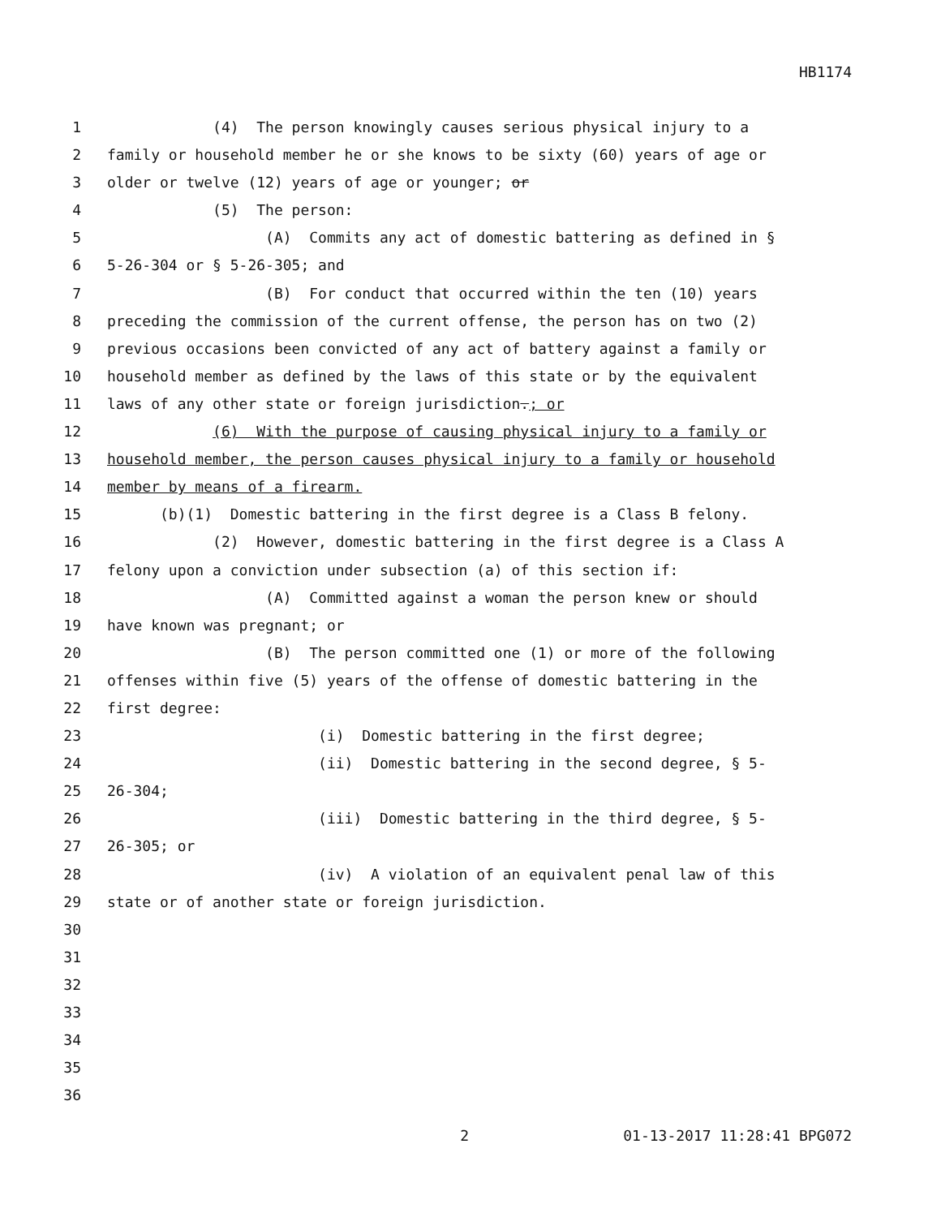HB1174
1 (4) The person knowingly causes serious physical injury to a
2 family or household member he or she knows to be sixty (60) years of age or
3 older or twelve (12) years of age or younger; or
4 (5) The person:
5 (A) Commits any act of domestic battering as defined in §
6 5-26-304 or § 5-26-305; and
7 (B) For conduct that occurred within the ten (10) years
8 preceding the commission of the current offense, the person has on two (2)
9 previous occasions been convicted of any act of battery against a family or
10 household member as defined by the laws of this state or by the equivalent
11 laws of any other state or foreign jurisdiction.; or
12 (6) With the purpose of causing physical injury to a family or
13 household member, the person causes physical injury to a family or household
14 member by means of a firearm.
15 (b)(1) Domestic battering in the first degree is a Class B felony.
16 (2) However, domestic battering in the first degree is a Class A
17 felony upon a conviction under subsection (a) of this section if:
18 (A) Committed against a woman the person knew or should
19 have known was pregnant; or
20 (B) The person committed one (1) or more of the following
21 offenses within five (5) years of the offense of domestic battering in the
22 first degree:
23 (i) Domestic battering in the first degree;
24 (ii) Domestic battering in the second degree, § 5-
25 26-304;
26 (iii) Domestic battering in the third degree, § 5-
27 26-305; or
28 (iv) A violation of an equivalent penal law of this
29 state or of another state or foreign jurisdiction.
30
31
32
33
34
35
36
2 01-13-2017 11:28:41 BPG072